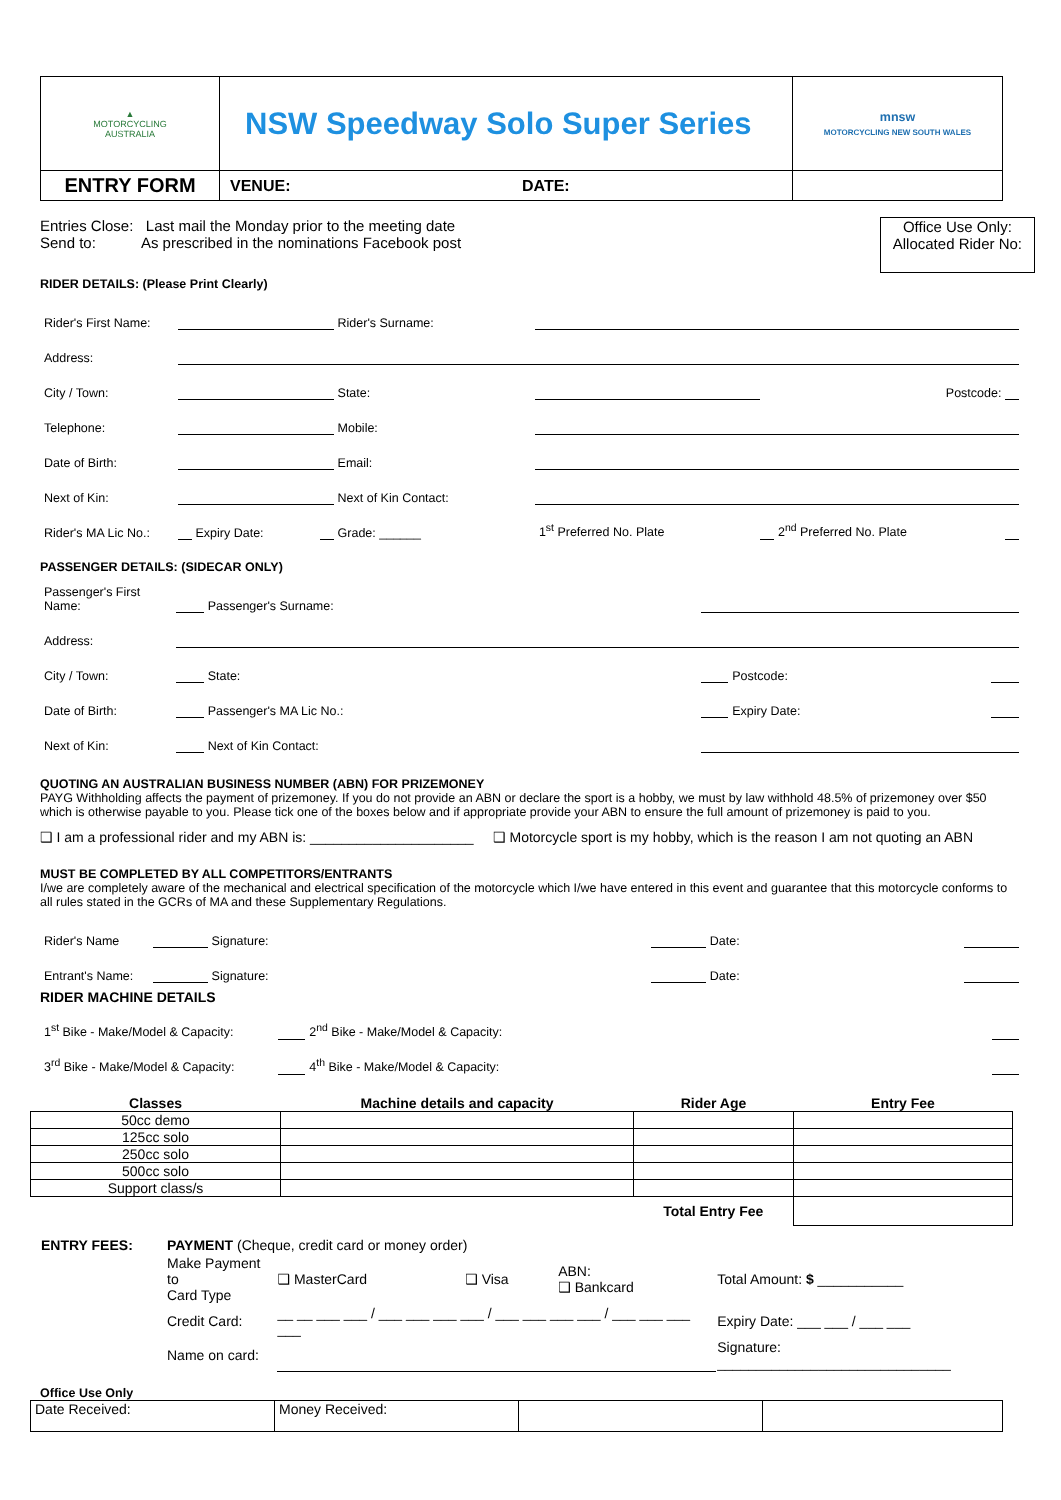| ▲ MOTORCYCLING AUSTRALIA | NSW Speedway Solo Super Series | | mnsw MOTORCYCLING NEW SOUTH WALES |
| ENTRY FORM | VENUE: | DATE: | |
Entries Close: Last mail the Monday prior to the meeting date
Send to: As prescribed in the nominations Facebook post
Office Use Only:
Allocated Rider No:
RIDER DETAILS: (Please Print Clearly)
| Rider's First Name: | | | | Rider's Surname: | | | | |
| Address: | | | | | | | | |
| City / Town: | | | | State: | | Postcode: | | |
| Telephone: | | | | Mobile: | | | | |
| Date of Birth: | | | | Email: | | | | |
| Next of Kin: | | | | Next of Kin Contact: | | | | |
| Rider's MA Lic No.: | | Expiry Date: | | Grade: ______ | 1<sup>st</sup> Preferred No. Plate | | 2<sup>nd</sup> Preferred No. Plate | |
PASSENGER DETAILS: (SIDECAR ONLY)
| Passenger's First Name: | | Passenger's Surname: | | | |
| Address: | | | | | |
| City / Town: | | State: | | Postcode: | |
| Date of Birth: | | Passenger's MA Lic No.: | | Expiry Date: | |
| Next of Kin: | | Next of Kin Contact: | | | |
QUOTING AN AUSTRALIAN BUSINESS NUMBER (ABN) FOR PRIZEMONEY
PAYG Withholding affects the payment of prizemoney. If you do not provide an ABN or declare the sport is a hobby, we must by law withhold 48.5% of prizemoney over $50 which is otherwise payable to you. Please tick one of the boxes below and if appropriate provide your ABN to ensure the full amount of prizemoney is paid to you.
❑ I am a professional rider and my ABN is: _____________________ ❑ Motorcycle sport is my hobby, which is the reason I am not quoting an ABN
MUST BE COMPLETED BY ALL COMPETITORS/ENTRANTS
I/we are completely aware of the mechanical and electrical specification of the motorcycle which I/we have entered in this event and guarantee that this motorcycle conforms to all rules stated in the GCRs of MA and these Supplementary Regulations.
| Rider's Name | | Signature: | | Date: | |
| Entrant's Name: | | Signature: | | Date: | |
RIDER MACHINE DETAILS
| 1<sup>st</sup> Bike - Make/Model & Capacity: | | 2<sup>nd</sup> Bike - Make/Model & Capacity: | |
| 3<sup>rd</sup> Bike - Make/Model & Capacity: | | 4<sup>th</sup> Bike - Make/Model & Capacity: | |
| Classes | Machine details and capacity | Rider Age | Entry Fee |
| --- | --- | --- | --- |
| 50cc demo | | | |
| 125cc solo | | | |
| 250cc solo | | | |
| 500cc solo | | | |
| Support class/s | | | |
| | | Total Entry Fee | |
| ENTRY FEES: | PAYMENT (Cheque, credit card or money order) | | | | |
| | Make Payment to Card Type | ❑ MasterCard | ❑ Visa | ABN: ❑ Bankcard | Total Amount: $ ___________ |
| | Credit Card: | __ __ ___ ___ / ___ ___ ___ ___ / ___ ___ ___ ___ / ___ ___ ___ ___ | | | Expiry Date: ___ ___ / ___ ___ |
| | Name on card: | | | | Signature: ______________________________ |
Office Use Only
| Date Received: | Money Received: | | |